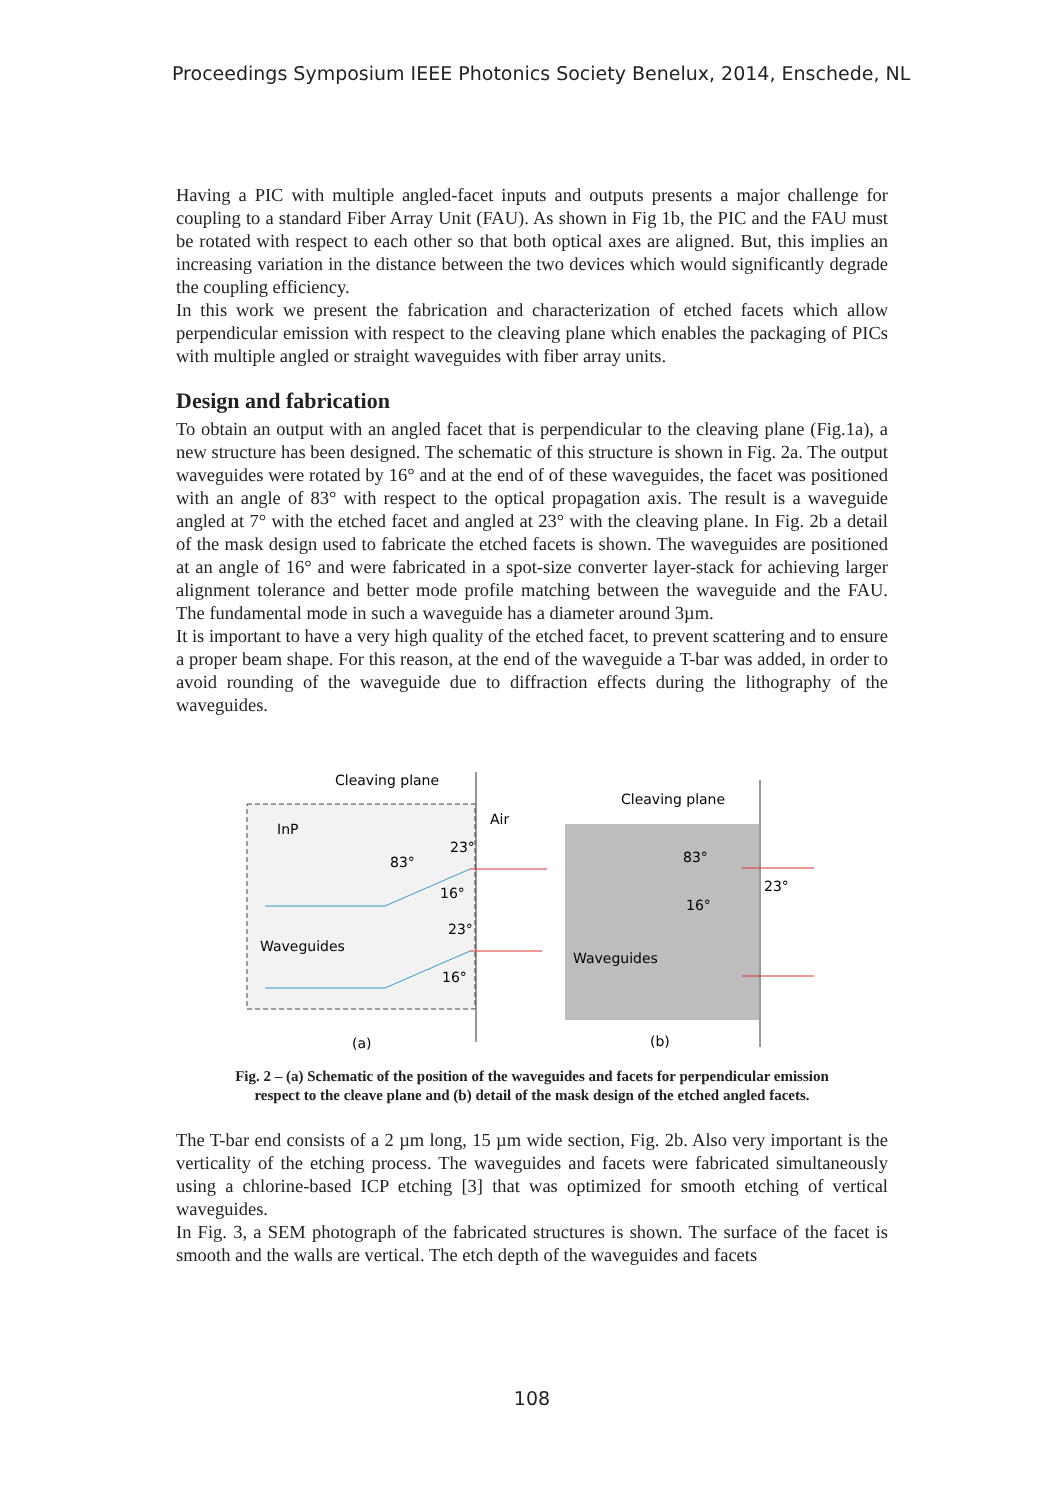Proceedings Symposium IEEE Photonics Society Benelux, 2014, Enschede, NL
Having a PIC with multiple angled-facet inputs and outputs presents a major challenge for coupling to a standard Fiber Array Unit (FAU). As shown in Fig 1b, the PIC and the FAU must be rotated with respect to each other so that both optical axes are aligned. But, this implies an increasing variation in the distance between the two devices which would significantly degrade the coupling efficiency.
In this work we present the fabrication and characterization of etched facets which allow perpendicular emission with respect to the cleaving plane which enables the packaging of PICs with multiple angled or straight waveguides with fiber array units.
Design and fabrication
To obtain an output with an angled facet that is perpendicular to the cleaving plane (Fig.1a), a new structure has been designed. The schematic of this structure is shown in Fig. 2a. The output waveguides were rotated by 16° and at the end of of these waveguides, the facet was positioned with an angle of 83° with respect to the optical propagation axis. The result is a waveguide angled at 7° with the etched facet and angled at 23° with the cleaving plane. In Fig. 2b a detail of the mask design used to fabricate the etched facets is shown. The waveguides are positioned at an angle of 16° and were fabricated in a spot-size converter layer-stack for achieving larger alignment tolerance and better mode profile matching between the waveguide and the FAU. The fundamental mode in such a waveguide has a diameter around 3µm.
It is important to have a very high quality of the etched facet, to prevent scattering and to ensure a proper beam shape. For this reason, at the end of the waveguide a T-bar was added, in order to avoid rounding of the waveguide due to diffraction effects during the lithography of the waveguides.
Cleaving plane
Air
InP
83°
23°
16°
Waveguides
23°
16°
Cleaving plane
83°
23°
16°
Waveguides
(a)
(b)
Fig. 2 – (a) Schematic of the position of the waveguides and facets for perpendicular emission
respect to the cleave plane and (b) detail of the mask design of the etched angled facets.
The T-bar end consists of a 2 µm long, 15 µm wide section, Fig. 2b. Also very important is the verticality of the etching process. The waveguides and facets were fabricated simultaneously using a chlorine-based ICP etching [3] that was optimized for smooth etching of vertical waveguides.
In Fig. 3, a SEM photograph of the fabricated structures is shown. The surface of the facet is smooth and the walls are vertical. The etch depth of the waveguides and facets
108